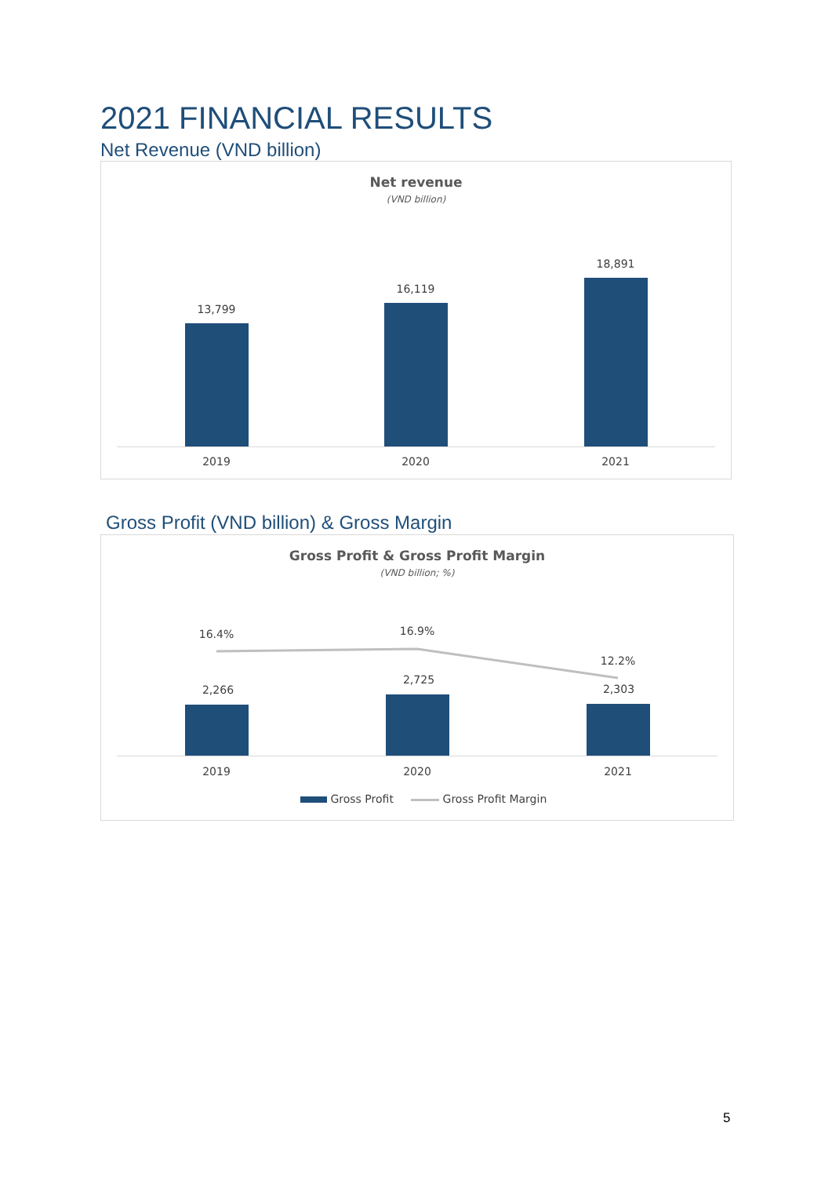2021 FINANCIAL RESULTS
Net Revenue (VND billion)
Net revenue
(VND billion)
13,799
16,119
18,891
2019 2020 2021
Gross Profit (VND billion) & Gross Margin
Gross Profit & Gross Profit Margin
(VND billion; %)
16.4% 16.9%
12.2%
2,266
2,725
2,303
2019 2020 2021
Gross Profit Gross Profit Margin
5